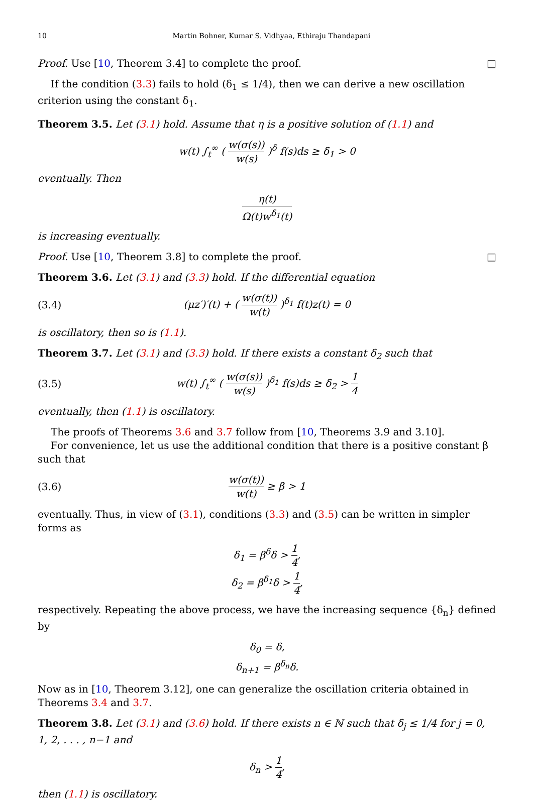10 Martin Bohner, Kumar S. Vidhyaa, Ethiraju Thandapani
Proof. Use [10, Theorem 3.4] to complete the proof. □
If the condition (3.3) fails to hold (δ<sub>1</sub> ≤ 1/4), then we can derive a new oscillation criterion using the constant δ<sub>1</sub>.
Theorem 3.5. Let (3.1) hold. Assume that η is a positive solution of (1.1) and
w(t) ∫<sub>t</sub><sup>∞</sup> ( w(σ(s)) w(s) )<sup>δ</sup> f(s)ds ≥ δ<sub>1</sub> > 0
eventually. Then
η(t) Ω(t)w<sup>δ<sub>1</sub></sup>(t)
is increasing eventually.
Proof. Use [10, Theorem 3.8] to complete the proof. □
Theorem 3.6. Let (3.1) and (3.3) hold. If the differential equation
(3.4) (μz′)′(t) + ( w(σ(t)) w(t) )<sup>δ<sub>1</sub></sup> f(t)z(t) = 0
is oscillatory, then so is (1.1).
Theorem 3.7. Let (3.1) and (3.3) hold. If there exists a constant δ<sub>2</sub> such that
(3.5) w(t) ∫<sub>t</sub><sup>∞</sup> ( w(σ(s)) w(s) )<sup>δ<sub>1</sub></sup> f(s)ds ≥ δ<sub>2</sub> > 1 4
eventually, then (1.1) is oscillatory.
The proofs of Theorems 3.6 and 3.7 follow from [10, Theorems 3.9 and 3.10].
For convenience, let us use the additional condition that there is a positive constant β such that
(3.6) w(σ(t)) w(t) ≥ β > 1
eventually. Thus, in view of (3.1), conditions (3.3) and (3.5) can be written in simpler forms as
δ<sub>1</sub> = β<sup>δ</sup>δ > 1 4,
δ<sub>2</sub> = β<sup>δ<sub>1</sub></sup>δ > 1 4,
respectively. Repeating the above process, we have the increasing sequence {δ<sub>n</sub>} defined by
δ<sub>0</sub> = δ,
δ<sub>n+1</sub> = β<sup>δ<sub>n</sub></sup>δ.
Now as in [10, Theorem 3.12], one can generalize the oscillation criteria obtained in Theorems 3.4 and 3.7.
Theorem 3.8. Let (3.1) and (3.6) hold. If there exists n ∈ ℕ such that δ<sub>j</sub> ≤ 1/4 for j = 0, 1, 2, . . . , n−1 and
δ<sub>n</sub> > 1 4,
then (1.1) is oscillatory.